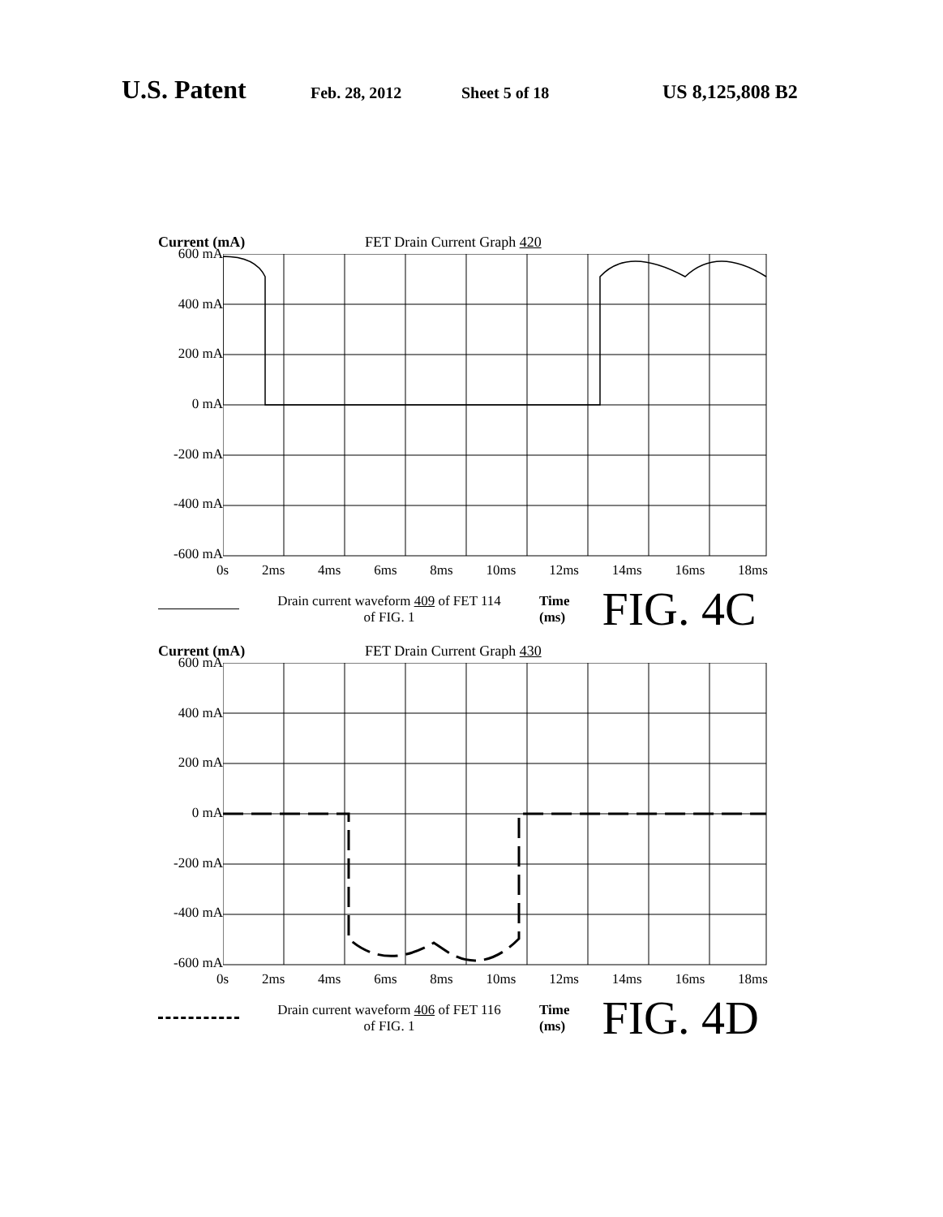U.S. Patent
Feb. 28, 2012 Sheet 5 of 18
US 8,125,808 B2
Current (mA) FET Drain Current Graph 420
600 mA
400 mA
200 mA
0 mA
-200 mA
-400 mA
-600 mA
0s 2ms 4ms 6ms 8ms 10ms 12ms 14ms 16ms 18ms
Drain current waveform 409 of FET 114
of FIG. 1 Time
(ms) FIG. 4C
Current (mA) FET Drain Current Graph 430
600 mA
400 mA
200 mA
0 mA
-200 mA
-400 mA
-600 mA
0s 2ms 4ms 6ms 8ms 10ms 12ms 14ms 16ms 18ms
Drain current waveform 406 of FET 116
of FIG. 1 Time
(ms) FIG. 4D